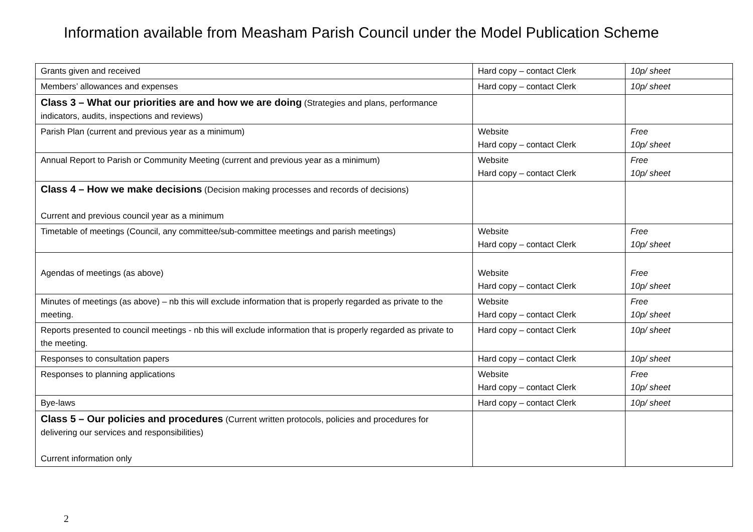Information available from Measham Parish Council under the Model Publication Scheme
| Grants given and received | Hard copy – contact Clerk | 10p/ sheet |
| Members’ allowances and expenses | Hard copy – contact Clerk | 10p/ sheet |
| Class 3 – What our priorities are and how we are doing (Strategies and plans, performance indicators, audits, inspections and reviews) | | |
| Parish Plan (current and previous year as a minimum) | Website Hard copy – contact Clerk | Free 10p/ sheet |
| Annual Report to Parish or Community Meeting (current and previous year as a minimum) | Website Hard copy – contact Clerk | Free 10p/ sheet |
| Class 4 – How we make decisions (Decision making processes and records of decisions) Current and previous council year as a minimum | | |
| Timetable of meetings (Council, any committee/sub-committee meetings and parish meetings) | Website Hard copy – contact Clerk | Free 10p/ sheet |
| Agendas of meetings (as above) | Website Hard copy – contact Clerk | Free 10p/ sheet |
| Minutes of meetings (as above) – nb this will exclude information that is properly regarded as private to the meeting. | Website Hard copy – contact Clerk | Free 10p/ sheet |
| Reports presented to council meetings - nb this will exclude information that is properly regarded as private to the meeting. | Hard copy – contact Clerk | 10p/ sheet |
| Responses to consultation papers | Hard copy – contact Clerk | 10p/ sheet |
| Responses to planning applications | Website Hard copy – contact Clerk | Free 10p/ sheet |
| Bye-laws | Hard copy – contact Clerk | 10p/ sheet |
| Class 5 – Our policies and procedures (Current written protocols, policies and procedures for delivering our services and responsibilities) Current information only | | |
2